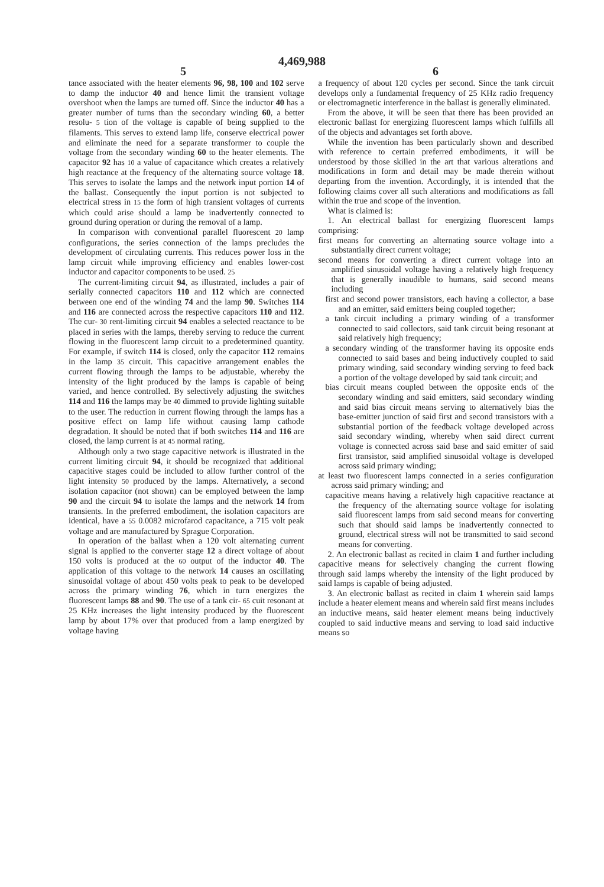4,469,988
5 6
tance associated with the heater elements 96, 98, 100 and 102 serve to damp the inductor 40 and hence limit the transient voltage overshoot when the lamps are turned off. Since the inductor 40 has a greater number of turns than the secondary winding 60, a better resolu- 5 tion of the voltage is capable of being supplied to the filaments. This serves to extend lamp life, conserve electrical power and eliminate the need for a separate transformer to couple the voltage from the secondary winding 60 to the heater elements. The capacitor 92 has 10 a value of capacitance which creates a relatively high reactance at the frequency of the alternating source voltage 18. This serves to isolate the lamps and the network input portion 14 of the ballast. Consequently the input portion is not subjected to electrical stress in 15 the form of high transient voltages of currents which could arise should a lamp be inadvertently connected to ground during operation or during the removal of a lamp.
In comparison with conventional parallel fluorescent 20 lamp configurations, the series connection of the lamps precludes the development of circulating currents. This reduces power loss in the lamp circuit while improving efficiency and enables lower-cost inductor and capacitor components to be used. 25
The current-limiting circuit 94, as illustrated, includes a pair of serially connected capacitors 110 and 112 which are connected between one end of the winding 74 and the lamp 90. Switches 114 and 116 are connected across the respective capacitors 110 and 112. The cur- 30 rent-limiting circuit 94 enables a selected reactance to be placed in series with the lamps, thereby serving to reduce the current flowing in the fluorescent lamp circuit to a predetermined quantity. For example, if switch 114 is closed, only the capacitor 112 remains in the lamp 35 circuit. This capacitive arrangement enables the current flowing through the lamps to be adjustable, whereby the intensity of the light produced by the lamps is capable of being varied, and hence controlled. By selectively adjusting the switches 114 and 116 the lamps may be 40 dimmed to provide lighting suitable to the user. The reduction in current flowing through the lamps has a positive effect on lamp life without causing lamp cathode degradation. It should be noted that if both switches 114 and 116 are closed, the lamp current is at 45 normal rating.
Although only a two stage capacitive network is illustrated in the current limiting circuit 94, it should be recognized that additional capacitive stages could be included to allow further control of the light intensity 50 produced by the lamps. Alternatively, a second isolation capacitor (not shown) can be employed between the lamp 90 and the circuit 94 to isolate the lamps and the network 14 from transients. In the preferred embodiment, the isolation capacitors are identical, have a 55 0.0082 microfarod capacitance, a 715 volt peak voltage and are manufactured by Sprague Corporation.
In operation of the ballast when a 120 volt alternating current signal is applied to the converter stage 12 a direct voltage of about 150 volts is produced at the 60 output of the inductor 40. The application of this voltage to the network 14 causes an oscillating sinusoidal voltage of about 450 volts peak to peak to be developed across the primary winding 76, which in turn energizes the fluorescent lamps 88 and 90. The use of a tank cir- 65 cuit resonant at 25 KHz increases the light intensity produced by the fluorescent lamp by about 17% over that produced from a lamp energized by voltage having
a frequency of about 120 cycles per second. Since the tank circuit develops only a fundamental frequency of 25 KHz radio frequency or electromagnetic interference in the ballast is generally eliminated.
From the above, it will be seen that there has been provided an electronic ballast for energizing fluorescent lamps which fulfills all of the objects and advantages set forth above.
While the invention has been particularly shown and described with reference to certain preferred embodiments, it will be understood by those skilled in the art that various alterations and modifications in form and detail may be made therein without departing from the invention. Accordingly, it is intended that the following claims cover all such alterations and modifications as fall within the true and scope of the invention.
What is claimed is:
1. An electrical ballast for energizing fluorescent lamps comprising:
first means for converting an alternating source voltage into a substantially direct current voltage;
second means for converting a direct current voltage into an amplified sinusoidal voltage having a relatively high frequency that is generally inaudible to humans, said second means including
first and second power transistors, each having a collector, a base and an emitter, said emitters being coupled together;
a tank circuit including a primary winding of a transformer connected to said collectors, said tank circuit being resonant at said relatively high frequency;
a secondary winding of the transformer having its opposite ends connected to said bases and being inductively coupled to said primary winding, said secondary winding serving to feed back a portion of the voltage developed by said tank circuit; and
bias circuit means coupled between the opposite ends of the secondary winding and said emitters, said secondary winding and said bias circuit means serving to alternatively bias the base-emitter junction of said first and second transistors with a substantial portion of the feedback voltage developed across said secondary winding, whereby when said direct current voltage is connected across said base and said emitter of said first transistor, said amplified sinusoidal voltage is developed across said primary winding;
at least two fluorescent lamps connected in a series configuration across said primary winding; and
capacitive means having a relatively high capacitive reactance at the frequency of the alternating source voltage for isolating said fluorescent lamps from said second means for converting such that should said lamps be inadvertently connected to ground, electrical stress will not be transmitted to said second means for converting.
2. An electronic ballast as recited in claim 1 and further including capacitive means for selectively changing the current flowing through said lamps whereby the intensity of the light produced by said lamps is capable of being adjusted.
3. An electronic ballast as recited in claim 1 wherein said lamps include a heater element means and wherein said first means includes an inductive means, said heater element means being inductively coupled to said inductive means and serving to load said inductive means so